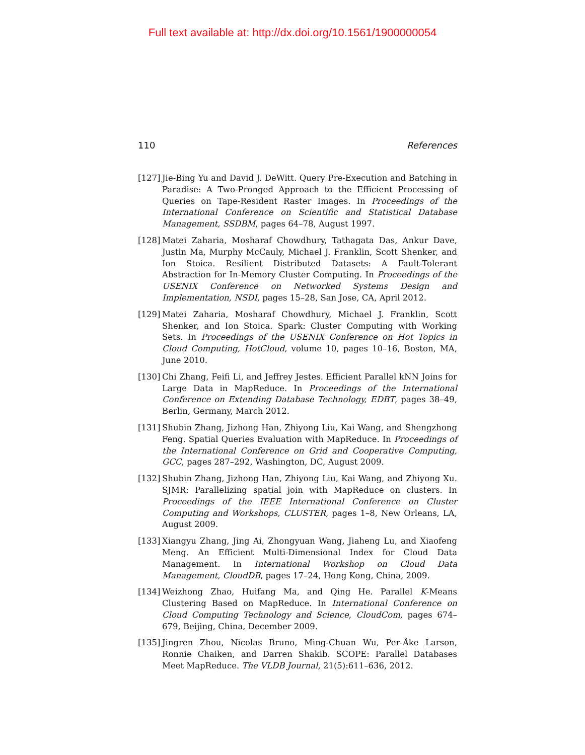Full text available at: http://dx.doi.org/10.1561/1900000054
110 References
[127] Jie-Bing Yu and David J. DeWitt. Query Pre-Execution and Batching in Paradise: A Two-Pronged Approach to the Efficient Processing of Queries on Tape-Resident Raster Images. In Proceedings of the International Conference on Scientific and Statistical Database Management, SSDBM, pages 64–78, August 1997.
[128] Matei Zaharia, Mosharaf Chowdhury, Tathagata Das, Ankur Dave, Justin Ma, Murphy McCauly, Michael J. Franklin, Scott Shenker, and Ion Stoica. Resilient Distributed Datasets: A Fault-Tolerant Abstraction for In-Memory Cluster Computing. In Proceedings of the USENIX Conference on Networked Systems Design and Implementation, NSDI, pages 15–28, San Jose, CA, April 2012.
[129] Matei Zaharia, Mosharaf Chowdhury, Michael J. Franklin, Scott Shenker, and Ion Stoica. Spark: Cluster Computing with Working Sets. In Proceedings of the USENIX Conference on Hot Topics in Cloud Computing, HotCloud, volume 10, pages 10–16, Boston, MA, June 2010.
[130] Chi Zhang, Feifi Li, and Jeffrey Jestes. Efficient Parallel kNN Joins for Large Data in MapReduce. In Proceedings of the International Conference on Extending Database Technology, EDBT, pages 38–49, Berlin, Germany, March 2012.
[131] Shubin Zhang, Jizhong Han, Zhiyong Liu, Kai Wang, and Shengzhong Feng. Spatial Queries Evaluation with MapReduce. In Proceedings of the International Conference on Grid and Cooperative Computing, GCC, pages 287–292, Washington, DC, August 2009.
[132] Shubin Zhang, Jizhong Han, Zhiyong Liu, Kai Wang, and Zhiyong Xu. SJMR: Parallelizing spatial join with MapReduce on clusters. In Proceedings of the IEEE International Conference on Cluster Computing and Workshops, CLUSTER, pages 1–8, New Orleans, LA, August 2009.
[133] Xiangyu Zhang, Jing Ai, Zhongyuan Wang, Jiaheng Lu, and Xiaofeng Meng. An Efficient Multi-Dimensional Index for Cloud Data Management. In International Workshop on Cloud Data Management, CloudDB, pages 17–24, Hong Kong, China, 2009.
[134] Weizhong Zhao, Huifang Ma, and Qing He. Parallel K-Means Clustering Based on MapReduce. In International Conference on Cloud Computing Technology and Science, CloudCom, pages 674–679, Beijing, China, December 2009.
[135] Jingren Zhou, Nicolas Bruno, Ming-Chuan Wu, Per-Åke Larson, Ronnie Chaiken, and Darren Shakib. SCOPE: Parallel Databases Meet MapReduce. The VLDB Journal, 21(5):611–636, 2012.